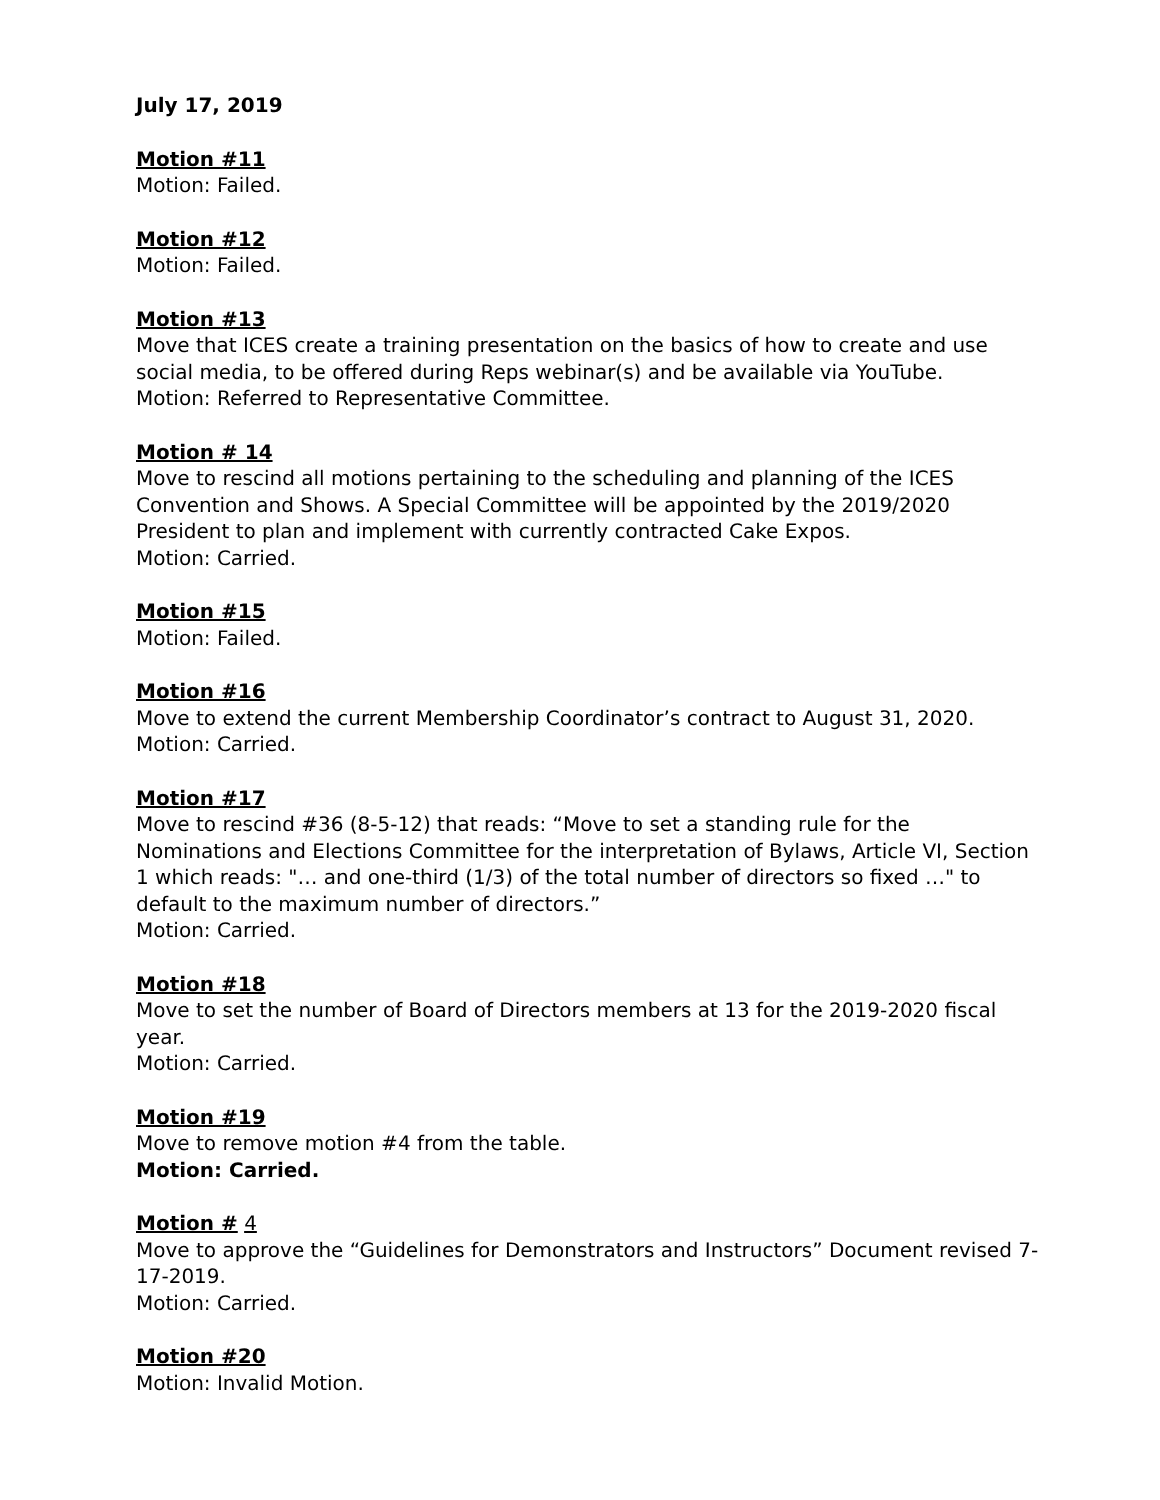July 17, 2019
Motion #11
Motion: Failed.
Motion #12
Motion: Failed.
Motion #13
Move that ICES create a training presentation on the basics of how to create and use social media, to be offered during Reps webinar(s) and be available via YouTube.
Motion: Referred to Representative Committee.
Motion # 14
Move to rescind all motions pertaining to the scheduling and planning of the ICES Convention and Shows. A Special Committee will be appointed by the 2019/2020 President to plan and implement with currently contracted Cake Expos.
Motion: Carried.
Motion #15
Motion: Failed.
Motion #16
Move to extend the current Membership Coordinator’s contract to August 31, 2020.
Motion: Carried.
Motion #17
Move to rescind #36 (8-5-12) that reads: “Move to set a standing rule for the Nominations and Elections Committee for the interpretation of Bylaws, Article VI, Section 1 which reads: "… and one-third (1/3) of the total number of directors so fixed …" to default to the maximum number of directors.”
Motion: Carried.
Motion #18
Move to set the number of Board of Directors members at 13 for the 2019-2020 fiscal year.
Motion: Carried.
Motion #19
Move to remove motion #4 from the table.
Motion: Carried.
Motion # 4
Move to approve the “Guidelines for Demonstrators and Instructors” Document revised 7-17-2019.
Motion: Carried.
Motion #20
Motion: Invalid Motion.